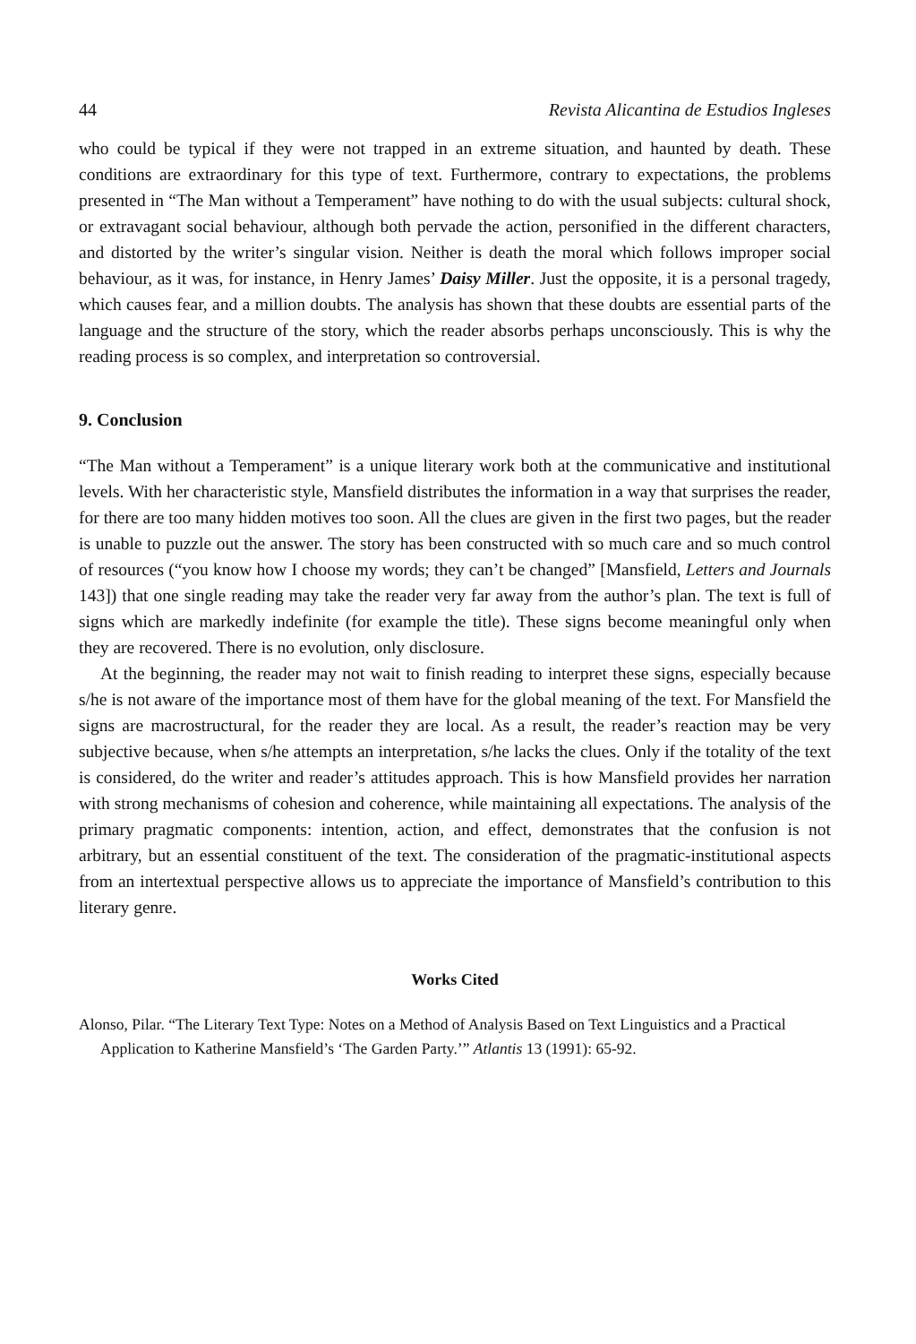44 Revista Alicantina de Estudios Ingleses
who could be typical if they were not trapped in an extreme situation, and haunted by death. These conditions are extraordinary for this type of text. Furthermore, contrary to expectations, the problems presented in “The Man without a Temperament” have nothing to do with the usual subjects: cultural shock, or extravagant social behaviour, although both pervade the action, personified in the different characters, and distorted by the writer’s singular vision. Neither is death the moral which follows improper social behaviour, as it was, for instance, in Henry James’ Daisy Miller. Just the opposite, it is a personal tragedy, which causes fear, and a million doubts. The analysis has shown that these doubts are essential parts of the language and the structure of the story, which the reader absorbs perhaps unconsciously. This is why the reading process is so complex, and interpretation so controversial.
9. Conclusion
“The Man without a Temperament” is a unique literary work both at the communicative and institutional levels. With her characteristic style, Mansfield distributes the information in a way that surprises the reader, for there are too many hidden motives too soon. All the clues are given in the first two pages, but the reader is unable to puzzle out the answer. The story has been constructed with so much care and so much control of resources (“you know how I choose my words; they can’t be changed” [Mansfield, Letters and Journals 143]) that one single reading may take the reader very far away from the author’s plan. The text is full of signs which are markedly indefinite (for example the title). These signs become meaningful only when they are recovered. There is no evolution, only disclosure.
At the beginning, the reader may not wait to finish reading to interpret these signs, especially because s/he is not aware of the importance most of them have for the global meaning of the text. For Mansfield the signs are macrostructural, for the reader they are local. As a result, the reader’s reaction may be very subjective because, when s/he attempts an interpretation, s/he lacks the clues. Only if the totality of the text is considered, do the writer and reader’s attitudes approach. This is how Mansfield provides her narration with strong mechanisms of cohesion and coherence, while maintaining all expectations. The analysis of the primary pragmatic components: intention, action, and effect, demonstrates that the confusion is not arbitrary, but an essential constituent of the text. The consideration of the pragmatic-institutional aspects from an intertextual perspective allows us to appreciate the importance of Mansfield’s contribution to this literary genre.
Works Cited
Alonso, Pilar. “The Literary Text Type: Notes on a Method of Analysis Based on Text Linguistics and a Practical Application to Katherine Mansfield’s ‘The Garden Party.’” Atlantis 13 (1991): 65-92.